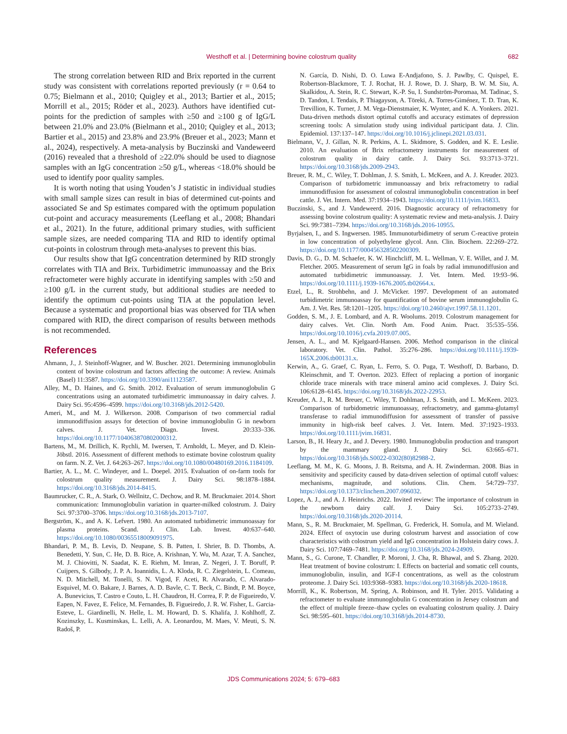Westhoff et al. | Determining bovine colostrum quality
682
The strong correlation between RID and Brix reported in the current study was consistent with correlations reported previously (r = 0.64 to 0.75; Bielmann et al., 2010; Quigley et al., 2013; Bartier et al., 2015; Morrill et al., 2015; Röder et al., 2023). Authors have identified cut-points for the prediction of samples with ≥50 and ≥100 g of IgG/L between 21.0% and 23.0% (Bielmann et al., 2010; Quigley et al., 2013; Bartier et al., 2015) and 23.8% and 23.9% (Breuer et al., 2023; Mann et al., 2024), respectively. A meta-analysis by Buczinski and Vandeweerd (2016) revealed that a threshold of ≥22.0% should be used to diagnose samples with an IgG concentration ≥50 g/L, whereas <18.0% should be used to identify poor quality samples.
It is worth noting that using Youden’s J statistic in individual studies with small sample sizes can result in bias of determined cut-points and associated Se and Sp estimates compared with the optimum population cut-point and accuracy measurements (Leeflang et al., 2008; Bhandari et al., 2021). In the future, additional primary studies, with sufficient sample sizes, are needed comparing TIA and RID to identify optimal cut-points in colostrum through meta-analyses to prevent this bias.
Our results show that IgG concentration determined by RID strongly correlates with TIA and Brix. Turbidimetric immunoassay and the Brix refractometer were highly accurate in identifying samples with ≥50 and ≥100 g/L in the current study, but additional studies are needed to identify the optimum cut-points using TIA at the population level. Because a systematic and proportional bias was observed for TIA when compared with RID, the direct comparison of results between methods is not recommended.
References
Ahmann, J., J. Steinhoff-Wagner, and W. Buscher. 2021. Determining immunoglobulin content of bovine colostrum and factors affecting the outcome: A review. Animals (Basel) 11:3587. https://doi.org/10.3390/ani11123587.
Alley, M., D. Haines, and G. Smith. 2012. Evaluation of serum immunoglobulin G concentrations using an automated turbidimetric immunoassay in dairy calves. J. Dairy Sci. 95:4596–4599. https://doi.org/10.3168/jds.2012-5420.
Ameri, M., and M. J. Wilkerson. 2008. Comparison of two commercial radial immunodiffusion assays for detection of bovine immunoglobulin G in newborn calves. J. Vet. Diagn. Invest. 20:333–336. https://doi.org/10.1177/104063870802000312.
Bartens, M., M. Drillich, K. Rychli, M. Iwersen, T. Arnholdt, L. Meyer, and D. Klein-Jöbstl. 2016. Assessment of different methods to estimate bovine colostrum quality on farm. N. Z. Vet. J. 64:263–267. https://doi.org/10.1080/00480169.2016.1184109.
Bartier, A. L., M. C. Windeyer, and L. Doepel. 2015. Evaluation of on-farm tools for colostrum quality measurement. J. Dairy Sci. 98:1878–1884. https://doi.org/10.3168/jds.2014-8415.
Baumrucker, C. R., A. Stark, O. Wellnitz, C. Dechow, and R. M. Bruckmaier. 2014. Short communication: Immunoglobulin variation in quarter-milked colostrum. J. Dairy Sci. 97:3700–3706. https://doi.org/10.3168/jds.2013-7107.
Bergström, K., and A. K. Lefvert. 1980. An automated turbidimetric immunoassay for plasma proteins. Scand. J. Clin. Lab. Invest. 40:637–640. https://doi.org/10.1080/00365518009091975.
Bhandari, P. M., B. Levis, D. Neupane, S. B. Patten, I. Shrier, B. D. Thombs, A. Benedetti, Y. Sun, C. He, D. B. Rice, A. Krishnan, Y. Wu, M. Azar, T. A. Sanchez, M. J. Chiovitti, N. Saadat, K. E. Riehm, M. Imran, Z. Negeri, J. T. Boruff, P. Cuijpers, S. Gilbody, J. P. A. Ioannidis, L. A. Kloda, R. C. Ziegelstein, L. Comeau, N. D. Mitchell, M. Tonelli, S. N. Vigod, F. Aceti, R. Alvarado, C. Alvarado-Esquivel, M. O. Bakare, J. Barnes, A. D. Bavle, C. T. Beck, C. Bindt, P. M. Boyce, A. Bunevicius, T. Castro e Couto, L. H. Chaudron, H. Correa, F. P. de Figueiredo, V. Eapen, N. Favez, E. Felice, M. Fernandes, B. Figueiredo, J. R. W. Fisher, L. Garcia-Esteve, L. Giardinelli, N. Helle, L. M. Howard, D. S. Khalifa, J. Kohlhoff, Z. Kozinszky, L. Kusminskas, L. Lelli, A. A. Leonardou, M. Maes, V. Meuti, S. N. Radoš, P.
N. García, D. Nishi, D. O. Luwa E-Andjafono, S. J. Pawlby, C. Quispel, E. Robertson-Blackmore, T. J. Rochat, H. J. Rowe, D. J. Sharp, B. W. M. Siu, A. Skalkidou, A. Stein, R. C. Stewart, K.-P. Su, I. Sundström-Poromaa, M. Tadinac, S. D. Tandon, I. Tendais, P. Thiagayson, A. Töreki, A. Torres-Giménez, T. D. Tran, K. Trevillion, K. Turner, J. M. Vega-Dienstmaier, K. Wynter, and K. A. Yonkers. 2021. Data-driven methods distort optimal cutoffs and accuracy estimates of depression screening tools: A simulation study using individual participant data. J. Clin. Epidemiol. 137:137–147. https://doi.org/10.1016/j.jclinepi.2021.03.031.
Bielmann, V., J. Gillan, N. R. Perkins, A. L. Skidmore, S. Godden, and K. E. Leslie. 2010. An evaluation of Brix refractometry instruments for measurement of colostrum quality in dairy cattle. J. Dairy Sci. 93:3713–3721. https://doi.org/10.3168/jds.2009-2943.
Breuer, R. M., C. Wiley, T. Dohlman, J. S. Smith, L. McKeen, and A. J. Kreuder. 2023. Comparison of turbidometric immunoassay and brix refractometry to radial immunodiffusion for assessment of colostral immunoglobulin concentration in beef cattle. J. Vet. Intern. Med. 37:1934–1943. https://doi.org/10.1111/jvim.16833.
Buczinski, S., and J. Vandeweerd. 2016. Diagnostic accuracy of refractometry for assessing bovine colostrum quality: A systematic review and meta-analysis. J. Dairy Sci. 99:7381–7394. https://doi.org/10.3168/jds.2016-10955.
Byrjalsen, I., and S. Ingwersen. 1985. Immunoturbidimetry of serum C-reactive protein in low concentration of polyethylene glycol. Ann. Clin. Biochem. 22:269–272. https://doi.org/10.1177/000456328502200309.
Davis, D. G., D. M. Schaefer, K. W. Hinchcliff, M. L. Wellman, V. E. Willet, and J. M. Fletcher. 2005. Measurement of serum IgG in foals by radial immunodiffusion and automated turbidimetric immunoassay. J. Vet. Intern. Med. 19:93–96. https://doi.org/10.1111/j.1939-1676.2005.tb02664.x.
Etzel, L., R. Strohbehn, and J. McVicker. 1997. Development of an automated turbidimetric immunoassay for quantification of bovine serum immunoglobulin G. Am. J. Vet. Res. 58:1201–1205. https://doi.org/10.2460/ajvr.1997.58.11.1201.
Godden, S. M., J. E. Lombard, and A. R. Woolums. 2019. Colostrum management for dairy calves. Vet. Clin. North Am. Food Anim. Pract. 35:535–556. https://doi.org/10.1016/j.cvfa.2019.07.005.
Jensen, A. L., and M. Kjelgaard-Hansen. 2006. Method comparison in the clinical laboratory. Vet. Clin. Pathol. 35:276–286. https://doi.org/10.1111/j.1939-165X.2006.tb00131.x.
Kerwin, A., G. Graef, C. Ryan, L. Ferro, S. O. Puga, T. Westhoff, D. Barbano, D. Kleinschmit, and T. Overton. 2023. Effect of replacing a portion of inorganic chloride trace minerals with trace mineral amino acid complexes. J. Dairy Sci. 106:6128–6145. https://doi.org/10.3168/jds.2022-22953.
Kreuder, A. J., R. M. Breuer, C. Wiley, T. Dohlman, J. S. Smith, and L. McKeen. 2023. Comparison of turbidometric immunoassay, refractometry, and gamma-glutamyl transferase to radial immunodiffusion for assessment of transfer of passive immunity in high-risk beef calves. J. Vet. Intern. Med. 37:1923–1933. https://doi.org/10.1111/jvim.16831.
Larson, B., H. Heary Jr., and J. Devery. 1980. Immunoglobulin production and transport by the mammary gland. J. Dairy Sci. 63:665–671. https://doi.org/10.3168/jds.S0022-0302(80)82988-2.
Leeflang, M. M., K. G. Moons, J. B. Reitsma, and A. H. Zwinderman. 2008. Bias in sensitivity and specificity caused by data-driven selection of optimal cutoff values: mechanisms, magnitude, and solutions. Clin. Chem. 54:729–737. https://doi.org/10.1373/clinchem.2007.096032.
Lopez, A. J., and A. J. Heinrichs. 2022. Invited review: The importance of colostrum in the newborn dairy calf. J. Dairy Sci. 105:2733–2749. https://doi.org/10.3168/jds.2020-20114.
Mann, S., R. M. Bruckmaier, M. Spellman, G. Frederick, H. Somula, and M. Wieland. 2024. Effect of oxytocin use during colostrum harvest and association of cow characteristics with colostrum yield and IgG concentration in Holstein dairy cows. J. Dairy Sci. 107:7469–7481. https://doi.org/10.3168/jds.2024-24909.
Mann, S., G. Curone, T. Chandler, P. Moroni, J. Cha, R. Bhawal, and S. Zhang. 2020. Heat treatment of bovine colostrum: I. Effects on bacterial and somatic cell counts, immunoglobulin, insulin, and IGF-I concentrations, as well as the colostrum proteome. J. Dairy Sci. 103:9368–9383. https://doi.org/10.3168/jds.2020-18618.
Morrill, K., K. Robertson, M. Spring, A. Robinson, and H. Tyler. 2015. Validating a refractometer to evaluate immunoglobulin G concentration in Jersey colostrum and the effect of multiple freeze–thaw cycles on evaluating colostrum quality. J. Dairy Sci. 98:595–601. https://doi.org/10.3168/jds.2014-8730.
JDS Communications 2024; 5: 679–683